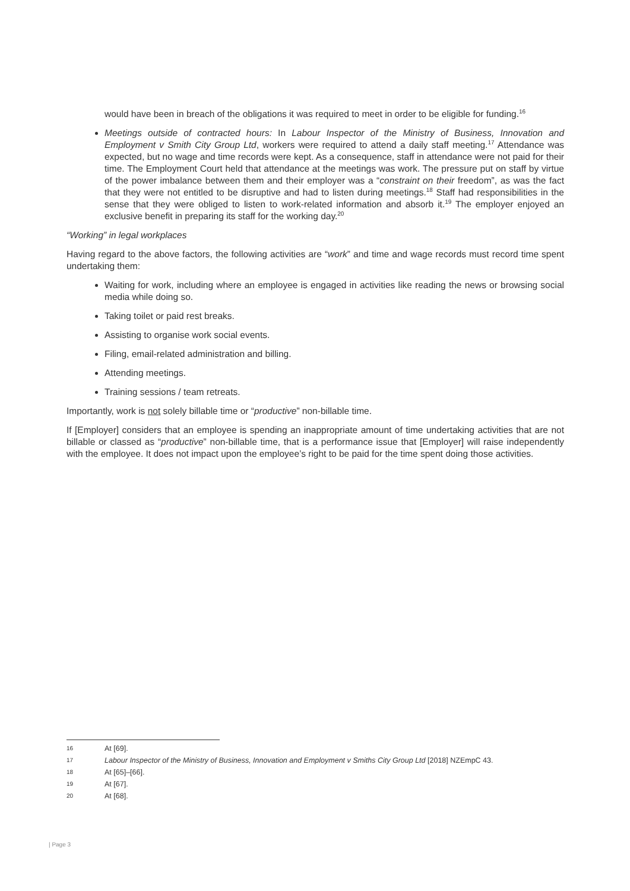would have been in breach of the obligations it was required to meet in order to be eligible for funding.<sup>16</sup>
Meetings outside of contracted hours: In Labour Inspector of the Ministry of Business, Innovation and Employment v Smith City Group Ltd, workers were required to attend a daily staff meeting.<sup>17</sup> Attendance was expected, but no wage and time records were kept. As a consequence, staff in attendance were not paid for their time. The Employment Court held that attendance at the meetings was work. The pressure put on staff by virtue of the power imbalance between them and their employer was a “constraint on their freedom”, as was the fact that they were not entitled to be disruptive and had to listen during meetings.<sup>18</sup> Staff had responsibilities in the sense that they were obliged to listen to work-related information and absorb it.<sup>19</sup> The employer enjoyed an exclusive benefit in preparing its staff for the working day.<sup>20</sup>
“Working” in legal workplaces
Having regard to the above factors, the following activities are “work” and time and wage records must record time spent undertaking them:
Waiting for work, including where an employee is engaged in activities like reading the news or browsing social media while doing so.
Taking toilet or paid rest breaks.
Assisting to organise work social events.
Filing, email-related administration and billing.
Attending meetings.
Training sessions / team retreats.
Importantly, work is not solely billable time or “productive” non-billable time.
If [Employer] considers that an employee is spending an inappropriate amount of time undertaking activities that are not billable or classed as “productive” non-billable time, that is a performance issue that [Employer] will raise independently with the employee. It does not impact upon the employee’s right to be paid for the time spent doing those activities.
16 At [69].
17 Labour Inspector of the Ministry of Business, Innovation and Employment v Smiths City Group Ltd [2018] NZEmpC 43.
18 At [65]–[66].
19 At [67].
20 At [68].
| Page 3